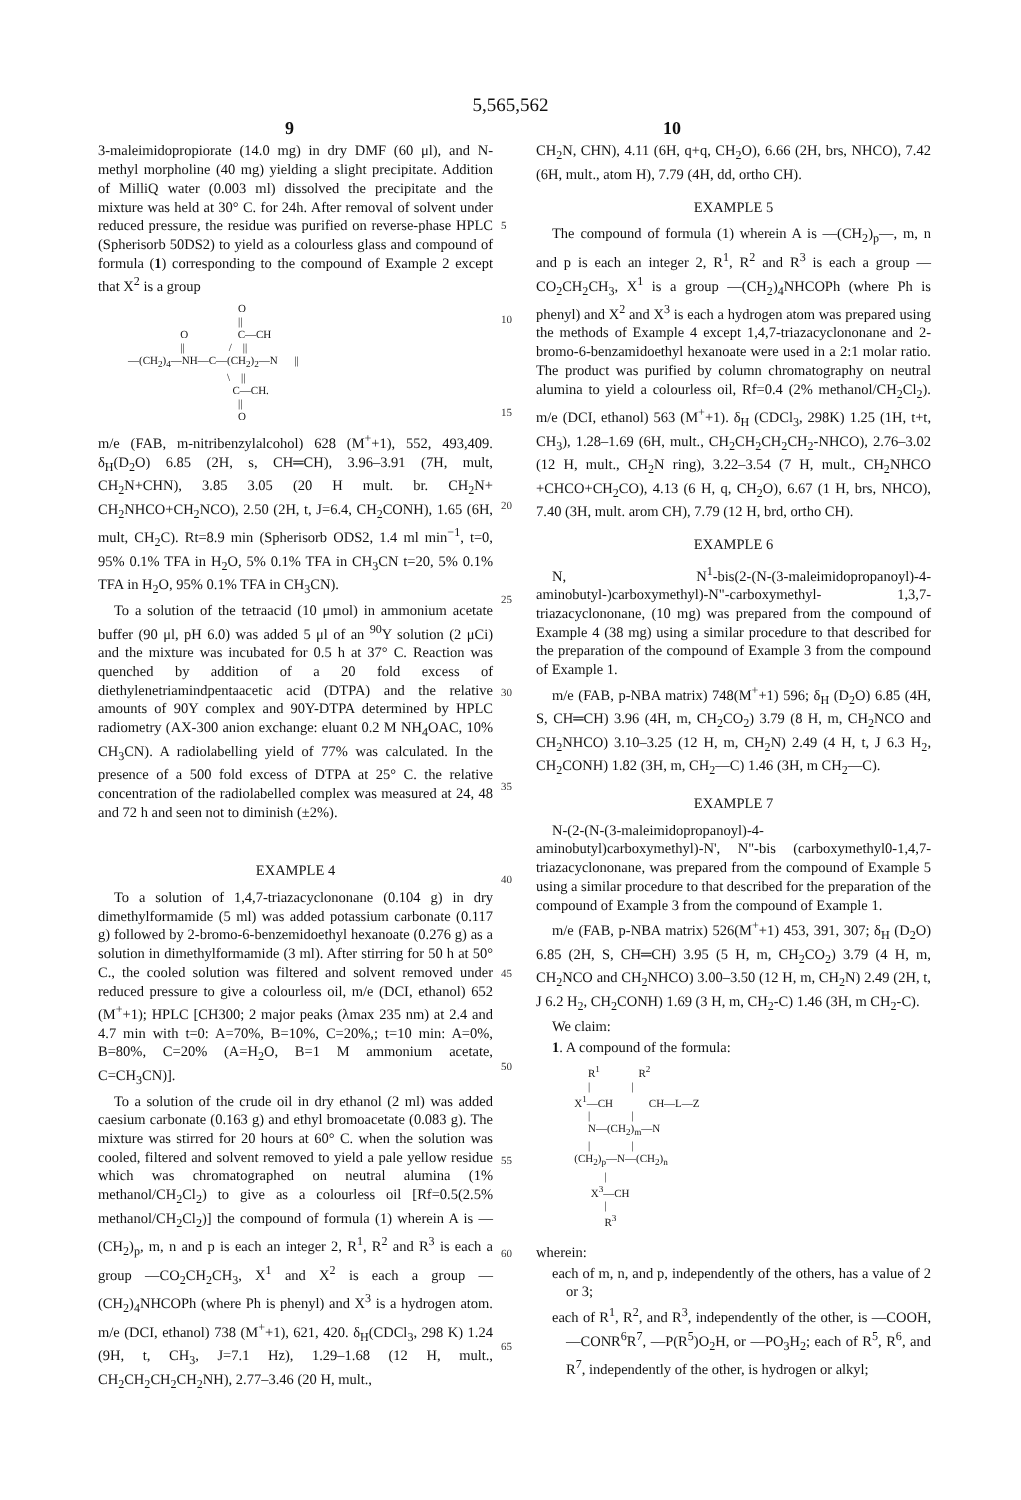5,565,562
9 10
3-maleimidopropiorate (14.0 mg) in dry DMF (60 μl), and N-methyl morpholine (40 mg) yielding a slight precipitate. Addition of MilliQ water (0.003 ml) dissolved the precipitate and the mixture was held at 30° C. for 24h. After removal of solvent under reduced pressure, the residue was purified on reverse-phase HPLC (Spherisorb 50DS2) to yield as a colourless glass and compound of formula (1) corresponding to the compound of Example 2 except that X<sup>2</sup> is a group
                                        O
                                        ||
                   O                  C—CH
                   ||                /    ||
—(CH2)4—NH—C—(CH2)2—N      ||
                                    \    ||
                                      C—CH.
                                        ||
                                        O
m/e (FAB, m-nitribenzylalcohol) 628 (M<sup>+</sup>+1), 552, 493,409. δ<sub>H</sub>(D<sub>2</sub>O) 6.85 (2H, s, CH═CH), 3.96–3.91 (7H, mult, CH<sub>2</sub>N+CHN), 3.85 3.05 (20 H mult. br. CH<sub>2</sub>N+ CH<sub>2</sub>NHCO+CH<sub>2</sub>NCO), 2.50 (2H, t, J=6.4, CH<sub>2</sub>CONH), 1.65 (6H, mult, CH<sub>2</sub>C). Rt=8.9 min (Spherisorb ODS2, 1.4 ml min<sup>−1</sup>, t=0, 95% 0.1% TFA in H<sub>2</sub>O, 5% 0.1% TFA in CH<sub>3</sub>CN t=20, 5% 0.1% TFA in H<sub>2</sub>O, 95% 0.1% TFA in CH<sub>3</sub>CN).
To a solution of the tetraacid (10 μmol) in ammonium acetate buffer (90 μl, pH 6.0) was added 5 μl of an <sup>90</sup>Y solution (2 μCi) and the mixture was incubated for 0.5 h at 37° C. Reaction was quenched by addition of a 20 fold excess of diethylenetriamindpentaacetic acid (DTPA) and the relative amounts of 90Y complex and 90Y-DTPA determined by HPLC radiometry (AX-300 anion exchange: eluant 0.2 M NH<sub>4</sub>OAC, 10% CH<sub>3</sub>CN). A radiolabelling yield of 77% was calculated. In the presence of a 500 fold excess of DTPA at 25° C. the relative concentration of the radiolabelled complex was measured at 24, 48 and 72 h and seen not to diminish (±2%).
EXAMPLE 4
To a solution of 1,4,7-triazacyclononane (0.104 g) in dry dimethylformamide (5 ml) was added potassium carbonate (0.117 g) followed by 2-bromo-6-benzemidoethyl hexanoate (0.276 g) as a solution in dimethylformamide (3 ml). After stirring for 50 h at 50° C., the cooled solution was filtered and solvent removed under reduced pressure to give a colourless oil, m/e (DCI, ethanol) 652 (M<sup>+</sup>+1); HPLC [CH300; 2 major peaks (λmax 235 nm) at 2.4 and 4.7 min with t=0: A=70%, B=10%, C=20%,; t=10 min: A=0%, B=80%, C=20% (A=H<sub>2</sub>O, B=1 M ammonium acetate, C=CH<sub>3</sub>CN)].
To a solution of the crude oil in dry ethanol (2 ml) was added caesium carbonate (0.163 g) and ethyl bromoacetate (0.083 g). The mixture was stirred for 20 hours at 60° C. when the solution was cooled, filtered and solvent removed to yield a pale yellow residue which was chromatographed on neutral alumina (1% methanol/CH<sub>2</sub>Cl<sub>2</sub>) to give as a colourless oil [Rf=0.5(2.5% methanol/CH<sub>2</sub>Cl<sub>2</sub>)] the compound of formula (1) wherein A is —(CH<sub>2</sub>)<sub>p</sub>, m, n and p is each an integer 2, R<sup>1</sup>, R<sup>2</sup> and R<sup>3</sup> is each a group —CO<sub>2</sub>CH<sub>2</sub>CH<sub>3</sub>, X<sup>1</sup> and X<sup>2</sup> is each a group —(CH<sub>2</sub>)<sub>4</sub>NHCOPh (where Ph is phenyl) and X<sup>3</sup> is a hydrogen atom. m/e (DCI, ethanol) 738 (M<sup>+</sup>+1), 621, 420. δ<sub>H</sub>(CDCl<sub>3</sub>, 298 K) 1.24 (9H, t, CH<sub>3</sub>, J=7.1 Hz), 1.29–1.68 (12 H, mult., CH<sub>2</sub>CH<sub>2</sub>CH<sub>2</sub>CH<sub>2</sub>NH), 2.77–3.46 (20 H, mult.,
5
10
15
20
25
30
35
40
45
50
55
60
65
CH<sub>2</sub>N, CHN), 4.11 (6H, q+q, CH<sub>2</sub>O), 6.66 (2H, brs, NHCO), 7.42 (6H, mult., atom H), 7.79 (4H, dd, ortho CH).
EXAMPLE 5
The compound of formula (1) wherein A is —(CH<sub>2</sub>)<sub>p</sub>—, m, n and p is each an integer 2, R<sup>1</sup>, R<sup>2</sup> and R<sup>3</sup> is each a group —CO<sub>2</sub>CH<sub>2</sub>CH<sub>3</sub>, X<sup>1</sup> is a group —(CH<sub>2</sub>)<sub>4</sub>NHCOPh (where Ph is phenyl) and X<sup>2</sup> and X<sup>3</sup> is each a hydrogen atom was prepared using the methods of Example 4 except 1,4,7-triazacyclononane and 2-bromo-6-benzamidoethyl hexanoate were used in a 2:1 molar ratio. The product was purified by column chromatography on neutral alumina to yield a colourless oil, Rf=0.4 (2% methanol/CH<sub>2</sub>Cl<sub>2</sub>). m/e (DCI, ethanol) 563 (M<sup>+</sup>+1). δ<sub>H</sub> (CDCl<sub>3</sub>, 298K) 1.25 (1H, t+t, CH<sub>3</sub>), 1.28–1.69 (6H, mult., CH<sub>2</sub>CH<sub>2</sub>CH<sub>2</sub>CH<sub>2</sub>-NHCO), 2.76–3.02 (12 H, mult., CH<sub>2</sub>N ring), 3.22–3.54 (7 H, mult., CH<sub>2</sub>NHCO +CHCO+CH<sub>2</sub>CO), 4.13 (6 H, q, CH<sub>2</sub>O), 6.67 (1 H, brs, NHCO), 7.40 (3H, mult. arom CH), 7.79 (12 H, brd, ortho CH).
EXAMPLE 6
N, N<sup>1</sup>-bis(2-(N-(3-maleimidopropanoyl)-4-aminobutyl-)carboxymethyl)-N"-carboxymethyl- 1,3,7-triazacyclononane, (10 mg) was prepared from the compound of Example 4 (38 mg) using a similar procedure to that described for the preparation of the compound of Example 3 from the compound of Example 1.
m/e (FAB, p-NBA matrix) 748(M<sup>+</sup>+1) 596; δ<sub>H</sub> (D<sub>2</sub>O) 6.85 (4H, S, CH═CH) 3.96 (4H, m, CH<sub>2</sub>CO<sub>2</sub>) 3.79 (8 H, m, CH<sub>2</sub>NCO and CH<sub>2</sub>NHCO) 3.10–3.25 (12 H, m, CH<sub>2</sub>N) 2.49 (4 H, t, J 6.3 H<sub>2</sub>, CH<sub>2</sub>CONH) 1.82 (3H, m, CH<sub>2</sub>—C) 1.46 (3H, m CH<sub>2</sub>—C).
EXAMPLE 7
N-(2-(N-(3-maleimidopropanoyl)-4-aminobutyl)carboxymethyl)-N', N"-bis (carboxymethyl0-1,4,7-triazacyclononane, was prepared from the compound of Example 5 using a similar procedure to that described for the preparation of the compound of Example 3 from the compound of Example 1.
m/e (FAB, p-NBA matrix) 526(M<sup>+</sup>+1) 453, 391, 307; δ<sub>H</sub> (D<sub>2</sub>O) 6.85 (2H, S, CH═CH) 3.95 (5 H, m, CH<sub>2</sub>CO<sub>2</sub>) 3.79 (4 H, m, CH<sub>2</sub>NCO and CH<sub>2</sub>NHCO) 3.00–3.50 (12 H, m, CH<sub>2</sub>N) 2.49 (2H, t, J 6.2 H<sub>2</sub>, CH<sub>2</sub>CONH) 1.69 (3 H, m, CH<sub>2</sub>-C) 1.46 (3H, m CH<sub>2</sub>-C).
We claim:
1. A compound of the formula:
        R1              R2
        |               |
   X1—CH             CH—L—Z
        |               |
        N—(CH2)m—N
        |               |
   (CH2)p—N—(CH2)n
              |
         X3—CH
              |
              R3
wherein:
each of m, n, and p, independently of the others, has a value of 2 or 3;
each of R<sup>1</sup>, R<sup>2</sup>, and R<sup>3</sup>, independently of the other, is —COOH, —CONR<sup>6</sup>R<sup>7</sup>, —P(R<sup>5</sup>)O<sub>2</sub>H, or —PO<sub>3</sub>H<sub>2</sub>; each of R<sup>5</sup>, R<sup>6</sup>, and R<sup>7</sup>, independently of the other, is hydrogen or alkyl;